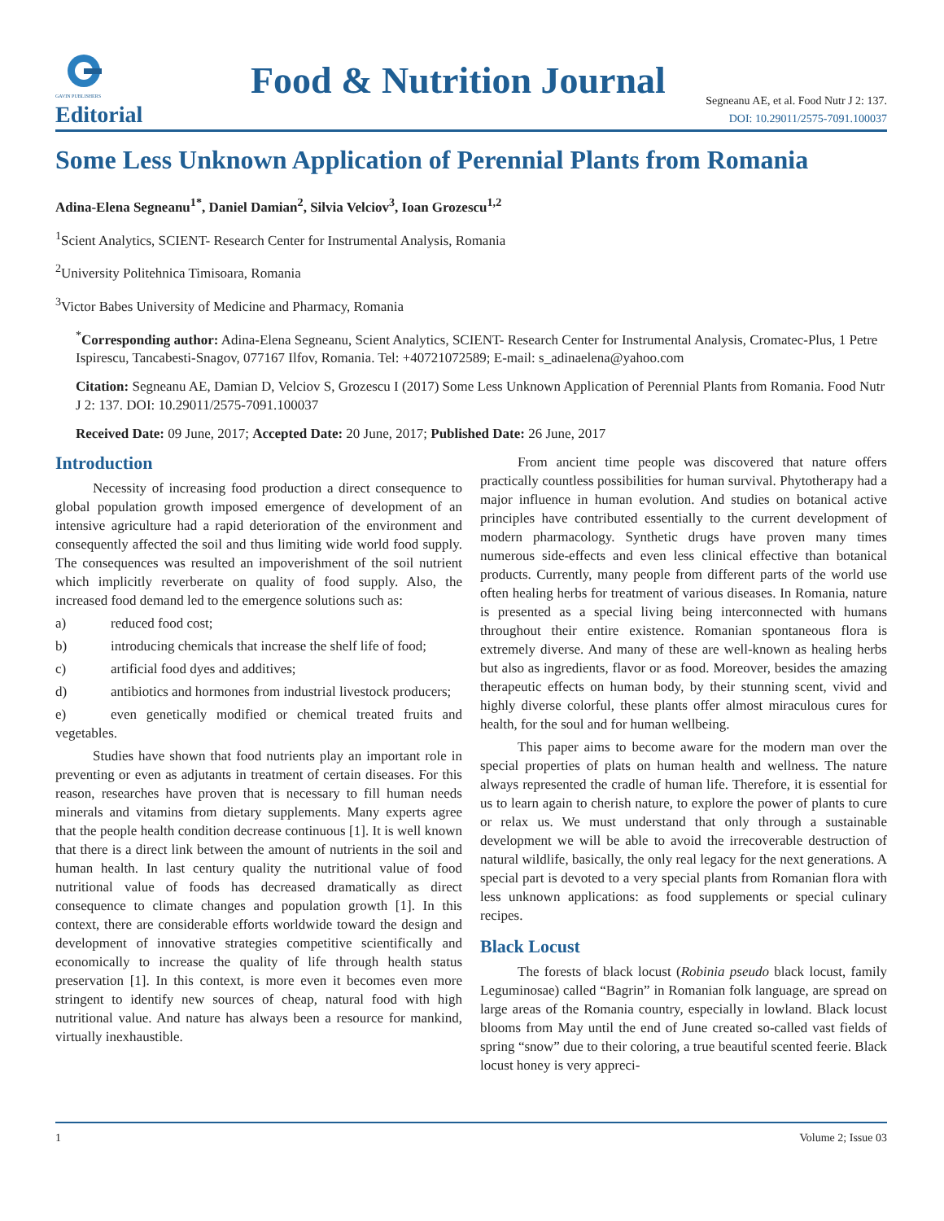GAVIN PUBLISHERS
Food & Nutrition Journal
Editorial
Segneanu AE, et al. Food Nutr J 2: 137.
DOI: 10.29011/2575-7091.100037
Some Less Unknown Application of Perennial Plants from Romania
Adina-Elena Segneanu<sup>1*</sup>, Daniel Damian<sup>2</sup>, Silvia Velciov<sup>3</sup>, Ioan Grozescu<sup>1,2</sup>
<sup>1</sup> Scient Analytics, SCIENT- Research Center for Instrumental Analysis, Romania
<sup>2</sup> University Politehnica Timisoara, Romania
<sup>3</sup> Victor Babes University of Medicine and Pharmacy, Romania
<sup>*</sup> Corresponding author: Adina-Elena Segneanu, Scient Analytics, SCIENT- Research Center for Instrumental Analysis, Cromatec-Plus, 1 Petre Ispirescu, Tancabesti-Snagov, 077167 Ilfov, Romania. Tel: +40721072589; E-mail: s_adinaelena@yahoo.com
Citation: Segneanu AE, Damian D, Velciov S, Grozescu I (2017) Some Less Unknown Application of Perennial Plants from Romania. Food Nutr J 2: 137. DOI: 10.29011/2575-7091.100037
Received Date: 09 June, 2017; Accepted Date: 20 June, 2017; Published Date: 26 June, 2017
Introduction
Necessity of increasing food production a direct consequence to global population growth imposed emergence of development of an intensive agriculture had a rapid deterioration of the environment and consequently affected the soil and thus limiting wide world food supply. The consequences was resulted an impoverishment of the soil nutrient which implicitly reverberate on quality of food supply. Also, the increased food demand led to the emergence solutions such as:
a) reduced food cost;
b) introducing chemicals that increase the shelf life of food;
c) artificial food dyes and additives;
d) antibiotics and hormones from industrial livestock producers;
e) even genetically modified or chemical treated fruits and vegetables.
Studies have shown that food nutrients play an important role in preventing or even as adjutants in treatment of certain diseases. For this reason, researches have proven that is necessary to fill human needs minerals and vitamins from dietary supplements. Many experts agree that the people health condition decrease continuous [1]. It is well known that there is a direct link between the amount of nutrients in the soil and human health. In last century quality the nutritional value of food nutritional value of foods has decreased dramatically as direct consequence to climate changes and population growth [1]. In this context, there are considerable efforts worldwide toward the design and development of innovative strategies competitive scientifically and economically to increase the quality of life through health status preservation [1]. In this context, is more even it becomes even more stringent to identify new sources of cheap, natural food with high nutritional value. And nature has always been a resource for mankind, virtually inexhaustible.
From ancient time people was discovered that nature offers practically countless possibilities for human survival. Phytotherapy had a major influence in human evolution. And studies on botanical active principles have contributed essentially to the current development of modern pharmacology. Synthetic drugs have proven many times numerous side-effects and even less clinical effective than botanical products. Currently, many people from different parts of the world use often healing herbs for treatment of various diseases. In Romania, nature is presented as a special living being interconnected with humans throughout their entire existence. Romanian spontaneous flora is extremely diverse. And many of these are well-known as healing herbs but also as ingredients, flavor or as food. Moreover, besides the amazing therapeutic effects on human body, by their stunning scent, vivid and highly diverse colorful, these plants offer almost miraculous cures for health, for the soul and for human wellbeing.
This paper aims to become aware for the modern man over the special properties of plats on human health and wellness. The nature always represented the cradle of human life. Therefore, it is essential for us to learn again to cherish nature, to explore the power of plants to cure or relax us. We must understand that only through a sustainable development we will be able to avoid the irrecoverable destruction of natural wildlife, basically, the only real legacy for the next generations. A special part is devoted to a very special plants from Romanian flora with less unknown applications: as food supplements or special culinary recipes.
Black Locust
The forests of black locust (Robinia pseudo black locust, family Leguminosae) called “Bagrin” in Romanian folk language, are spread on large areas of the Romania country, especially in lowland. Black locust blooms from May until the end of June created so-called vast fields of spring “snow” due to their coloring, a true beautiful scented feerie. Black locust honey is very appreci-
1 Volume 2; Issue 03